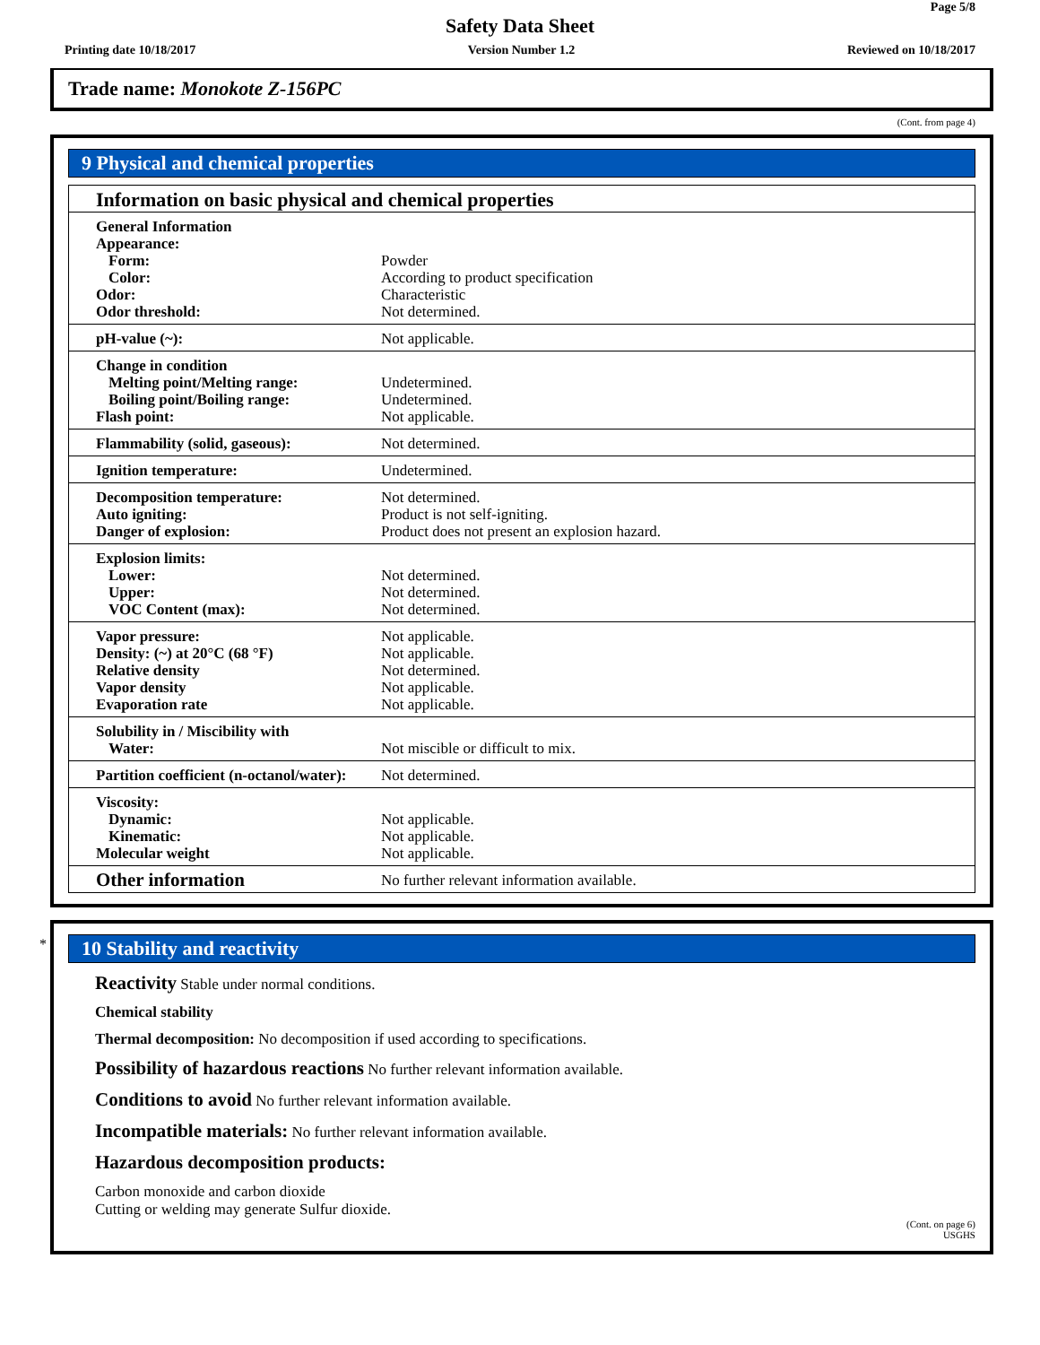Page 5/8
Safety Data Sheet
Printing date 10/18/2017 Version Number 1.2 Reviewed on 10/18/2017
Trade name: Monokote Z-156PC
(Cont. from page 4)
9 Physical and chemical properties
| Information on basic physical and chemical properties | |
| General Information Appearance: Form: Color: Odor: Odor threshold: | Powder According to product specification Characteristic Not determined. |
| pH-value (~): | Not applicable. |
| Change in condition Melting point/Melting range: Boiling point/Boiling range: Flash point: | Undetermined. Undetermined. Not applicable. |
| Flammability (solid, gaseous): | Not determined. |
| Ignition temperature: | Undetermined. |
| Decomposition temperature: Auto igniting: Danger of explosion: | Not determined. Product is not self-igniting. Product does not present an explosion hazard. |
| Explosion limits: Lower: Upper: VOC Content (max): | Not determined. Not determined. Not determined. |
| Vapor pressure: Density: (~) at 20°C (68 °F) Relative density Vapor density Evaporation rate | Not applicable. Not applicable. Not determined. Not applicable. Not applicable. |
| Solubility in / Miscibility with Water: | Not miscible or difficult to mix. |
| Partition coefficient (n-octanol/water): | Not determined. |
| Viscosity: Dynamic: Kinematic: Molecular weight | Not applicable. Not applicable. Not applicable. |
| Other information | No further relevant information available. |
*
10 Stability and reactivity
Reactivity Stable under normal conditions.
Chemical stability
Thermal decomposition: No decomposition if used according to specifications.
Possibility of hazardous reactions No further relevant information available.
Conditions to avoid No further relevant information available.
Incompatible materials: No further relevant information available.
Hazardous decomposition products:
Carbon monoxide and carbon dioxide
Cutting or welding may generate Sulfur dioxide.
(Cont. on page 6)
USGHS